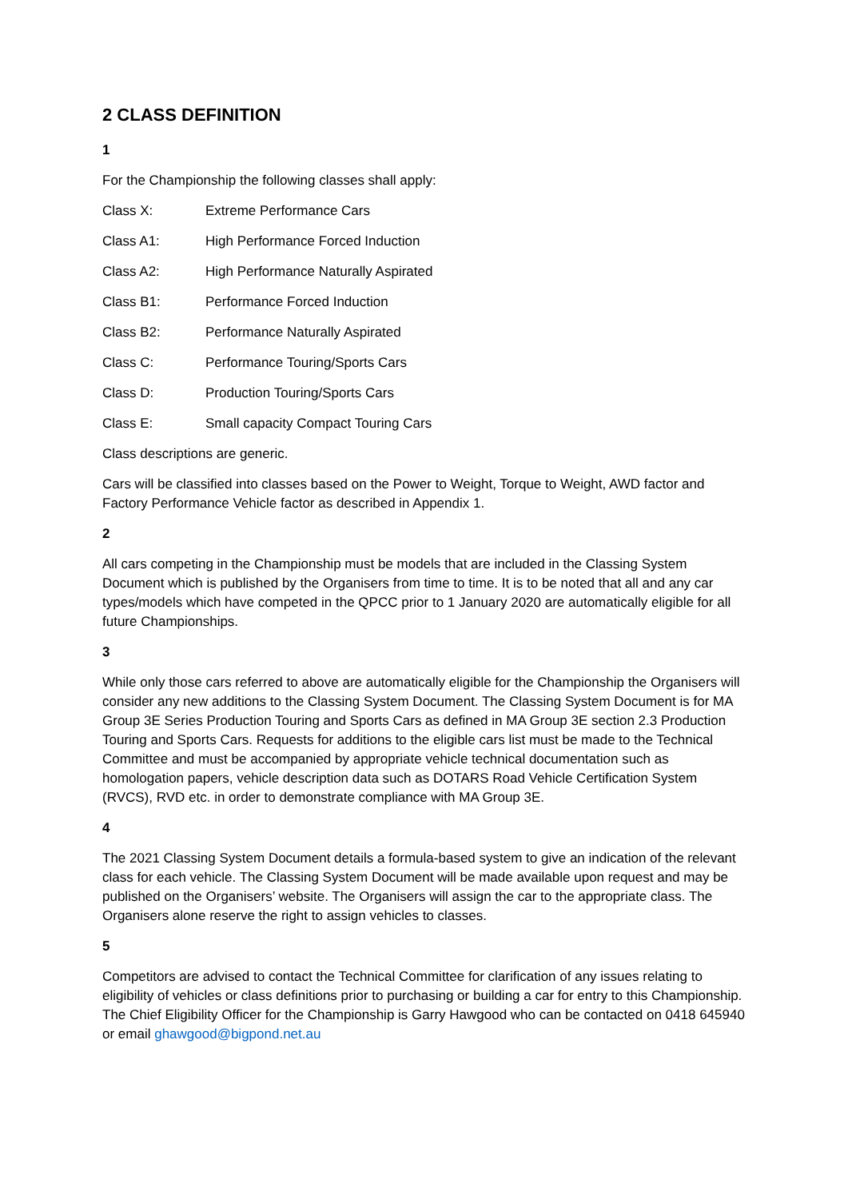2 CLASS DEFINITION
1
For the Championship the following classes shall apply:
Class X: Extreme Performance Cars
Class A1: High Performance Forced Induction
Class A2: High Performance Naturally Aspirated
Class B1: Performance Forced Induction
Class B2: Performance Naturally Aspirated
Class C: Performance Touring/Sports Cars
Class D: Production Touring/Sports Cars
Class E: Small capacity Compact Touring Cars
Class descriptions are generic.
Cars will be classified into classes based on the Power to Weight, Torque to Weight, AWD factor and Factory Performance Vehicle factor as described in Appendix 1.
2
All cars competing in the Championship must be models that are included in the Classing System Document which is published by the Organisers from time to time. It is to be noted that all and any car types/models which have competed in the QPCC prior to 1 January 2020 are automatically eligible for all future Championships.
3
While only those cars referred to above are automatically eligible for the Championship the Organisers will consider any new additions to the Classing System Document. The Classing System Document is for MA Group 3E Series Production Touring and Sports Cars as defined in MA Group 3E section 2.3 Production Touring and Sports Cars. Requests for additions to the eligible cars list must be made to the Technical Committee and must be accompanied by appropriate vehicle technical documentation such as homologation papers, vehicle description data such as DOTARS Road Vehicle Certification System (RVCS), RVD etc. in order to demonstrate compliance with MA Group 3E.
4
The 2021 Classing System Document details a formula-based system to give an indication of the relevant class for each vehicle. The Classing System Document will be made available upon request and may be published on the Organisers’ website. The Organisers will assign the car to the appropriate class. The Organisers alone reserve the right to assign vehicles to classes.
5
Competitors are advised to contact the Technical Committee for clarification of any issues relating to eligibility of vehicles or class definitions prior to purchasing or building a car for entry to this Championship. The Chief Eligibility Officer for the Championship is Garry Hawgood who can be contacted on 0418 645940 or email ghawgood@bigpond.net.au